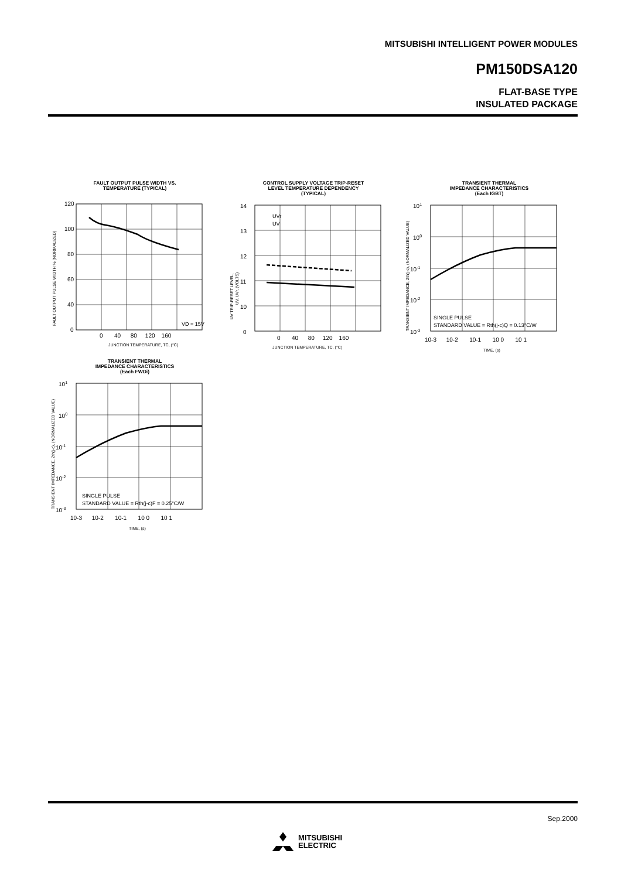MITSUBISHI INTELLIGENT POWER MODULES
PM150DSA120
FLAT-BASE TYPE
INSULATED PACKAGE
FAULT OUTPUT PULSE WIDTH VS.
TEMPERATURE (TYPICAL)
120
100
80
60
40
0
VD = 15V
0 40 80 120 160
JUNCTION TEMPERATURE, TC, (°C)
FAULT OUTPUT PULSE WIDTH % (NORMALIZED)
CONTROL SUPPLY VOLTAGE TRIP-RESET
LEVEL TEMPERATURE DEPENDENCY
(TYPICAL)
UVr
UV
14
13
12
11
10
0
0 40 80 120 160
JUNCTION TEMPERATURE, TC, (°C)
UV TRIP-RESET LEVEL,
UV, UVr, (VOLTS)
TRANSIENT THERMAL
IMPEDANCE CHARACTERISTICS
(Each IGBT)
SINGLE PULSE
STANDARD VALUE = Rth(j-c)Q = 0.13°C/W
101
100
10-1
10-2
10-3
10-3 10-2 10-1 10 0 10 1
TIME, (s)
TRANSIENT IMPEDANCE, Zth(j-c), (NORMALIZED VALUE)
TRANSIENT THERMAL
IMPEDANCE CHARACTERISTICS
(Each FWDi)
SINGLE PULSE
STANDARD VALUE = Rth(j-c)F = 0.25°C/W
101
100
10-1
10-2
10-3
10-3 10-2 10-1 10 0 10 1
TIME, (s)
TRANSIENT IMPEDANCE, Zth(j-c), (NORMALIZED VALUE)
Sep.2000
MITSUBISHI
ELECTRIC